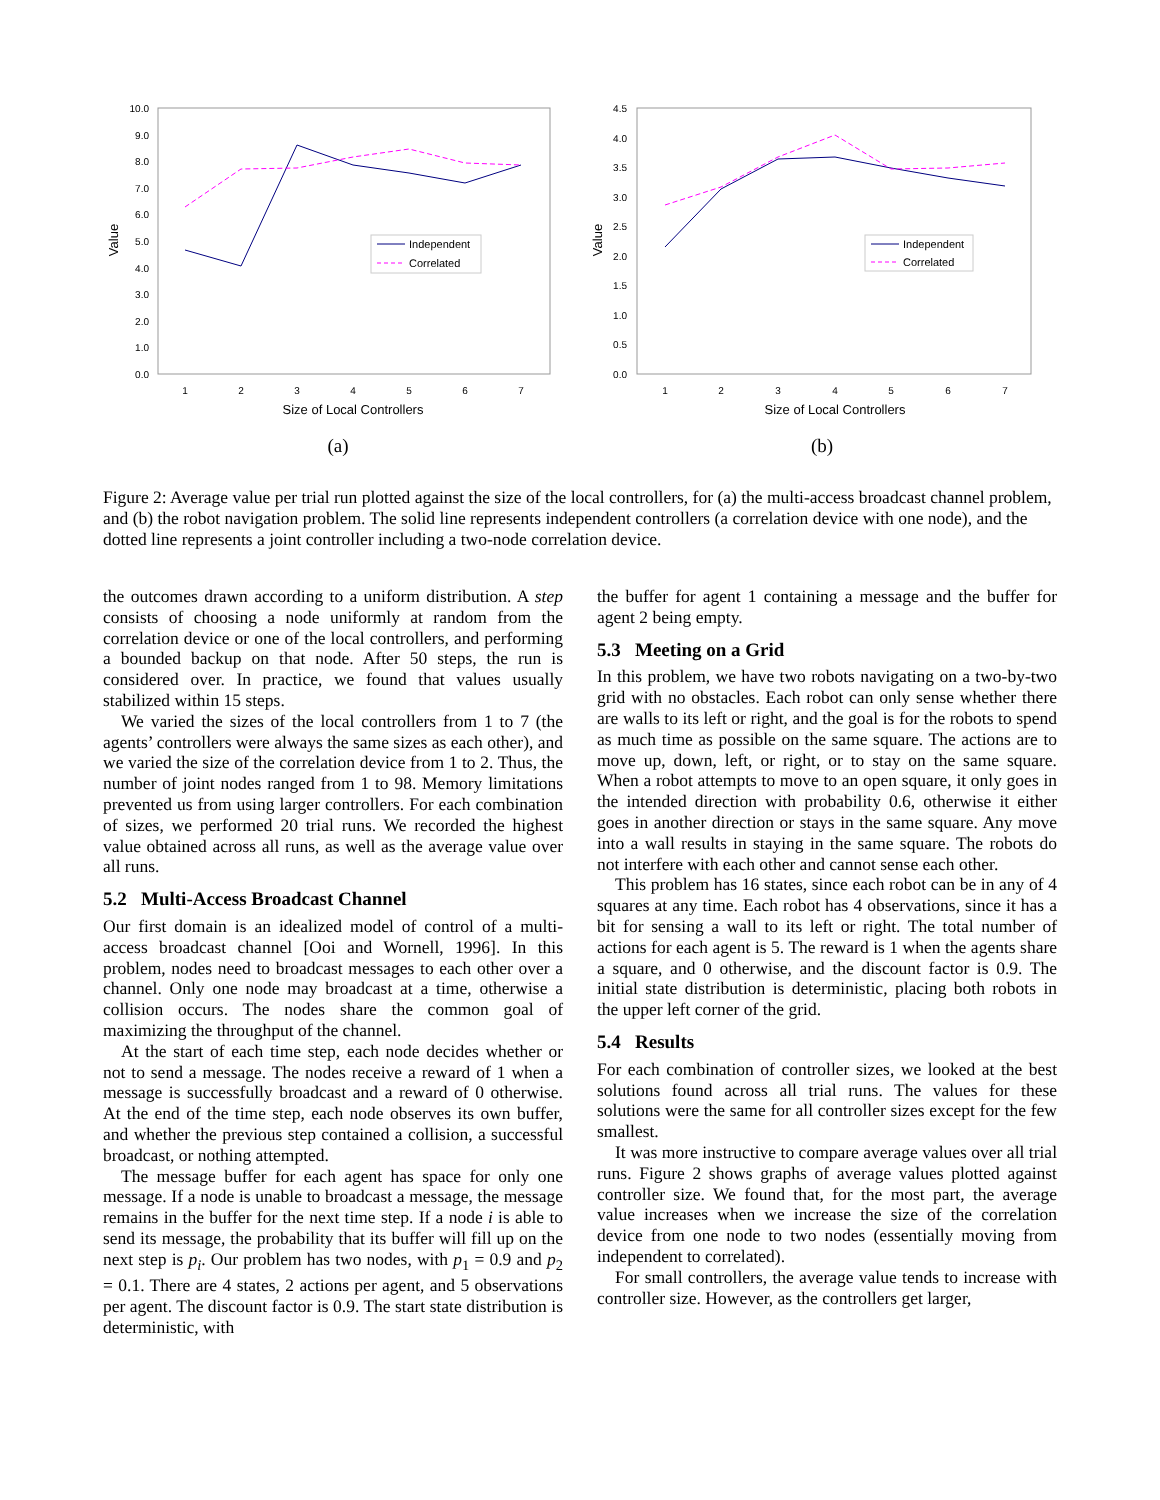10.0
9.0
8.0
7.0
6.0
5.0
4.0
3.0
2.0
1.0
0.0
1
2
3
4
5
6
7
Size of Local Controllers
Value
Independent
Correlated
(a)
4.5
4.0
3.5
3.0
2.5
2.0
1.5
1.0
0.5
0.0
1
2
3
4
5
6
7
Size of Local Controllers
Value
Independent
Correlated
(b)
Figure 2: Average value per trial run plotted against the size of the local controllers, for (a) the multi-access broadcast channel problem, and (b) the robot navigation problem. The solid line represents independent controllers (a correlation device with one node), and the dotted line represents a joint controller including a two-node correlation device.
the outcomes drawn according to a uniform distribution. A step consists of choosing a node uniformly at random from the correlation device or one of the local controllers, and performing a bounded backup on that node. After 50 steps, the run is considered over. In practice, we found that values usually stabilized within 15 steps.
We varied the sizes of the local controllers from 1 to 7 (the agents’ controllers were always the same sizes as each other), and we varied the size of the correlation device from 1 to 2. Thus, the number of joint nodes ranged from 1 to 98. Memory limitations prevented us from using larger controllers. For each combination of sizes, we performed 20 trial runs. We recorded the highest value obtained across all runs, as well as the average value over all runs.
5.2 Multi-Access Broadcast Channel
Our first domain is an idealized model of control of a multi-access broadcast channel [Ooi and Wornell, 1996]. In this problem, nodes need to broadcast messages to each other over a channel. Only one node may broadcast at a time, otherwise a collision occurs. The nodes share the common goal of maximizing the throughput of the channel.
At the start of each time step, each node decides whether or not to send a message. The nodes receive a reward of 1 when a message is successfully broadcast and a reward of 0 otherwise. At the end of the time step, each node observes its own buffer, and whether the previous step contained a collision, a successful broadcast, or nothing attempted.
The message buffer for each agent has space for only one message. If a node is unable to broadcast a message, the message remains in the buffer for the next time step. If a node i is able to send its message, the probability that its buffer will fill up on the next step is p<sub>i</sub>. Our problem has two nodes, with p<sub>1</sub> = 0.9 and p<sub>2</sub> = 0.1. There are 4 states, 2 actions per agent, and 5 observations per agent. The discount factor is 0.9. The start state distribution is deterministic, with
the buffer for agent 1 containing a message and the buffer for agent 2 being empty.
5.3 Meeting on a Grid
In this problem, we have two robots navigating on a two-by-two grid with no obstacles. Each robot can only sense whether there are walls to its left or right, and the goal is for the robots to spend as much time as possible on the same square. The actions are to move up, down, left, or right, or to stay on the same square. When a robot attempts to move to an open square, it only goes in the intended direction with probability 0.6, otherwise it either goes in another direction or stays in the same square. Any move into a wall results in staying in the same square. The robots do not interfere with each other and cannot sense each other.
This problem has 16 states, since each robot can be in any of 4 squares at any time. Each robot has 4 observations, since it has a bit for sensing a wall to its left or right. The total number of actions for each agent is 5. The reward is 1 when the agents share a square, and 0 otherwise, and the discount factor is 0.9. The initial state distribution is deterministic, placing both robots in the upper left corner of the grid.
5.4 Results
For each combination of controller sizes, we looked at the best solutions found across all trial runs. The values for these solutions were the same for all controller sizes except for the few smallest.
It was more instructive to compare average values over all trial runs. Figure 2 shows graphs of average values plotted against controller size. We found that, for the most part, the average value increases when we increase the size of the correlation device from one node to two nodes (essentially moving from independent to correlated).
For small controllers, the average value tends to increase with controller size. However, as the controllers get larger,